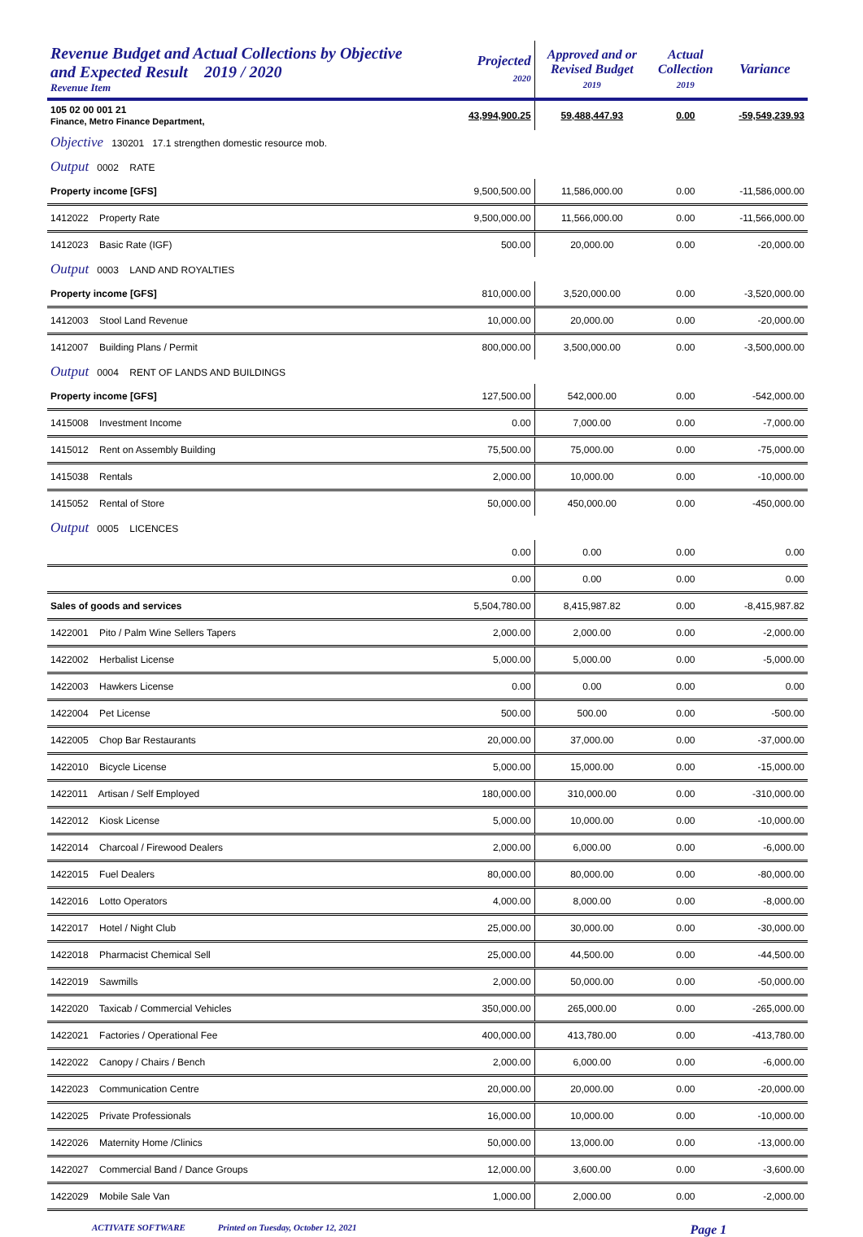| Revenue Budget and Actual Collections by Objective and Expected Result 2019 / 2020 Revenue Item | Projected 2020 | Approved and or Revised Budget 2019 | Actual Collection 2019 | Variance |
| --- | --- | --- | --- | --- |
| 105 02 00 001 21 Finance, Metro Finance Department, | 43,994,900.25 | 59,488,447.93 | 0.00 | -59,549,239.93 |
| Objective 130201 17.1 strengthen domestic resource mob. | | | | |
| Output 0002 RATE | | | | |
| Property income [GFS] | 9,500,500.00 | 11,586,000.00 | 0.00 | -11,586,000.00 |
| 1412022 Property Rate | 9,500,000.00 | 11,566,000.00 | 0.00 | -11,566,000.00 |
| 1412023 Basic Rate (IGF) | 500.00 | 20,000.00 | 0.00 | -20,000.00 |
| Output 0003 LAND AND ROYALTIES | | | | |
| Property income [GFS] | 810,000.00 | 3,520,000.00 | 0.00 | -3,520,000.00 |
| 1412003 Stool Land Revenue | 10,000.00 | 20,000.00 | 0.00 | -20,000.00 |
| 1412007 Building Plans / Permit | 800,000.00 | 3,500,000.00 | 0.00 | -3,500,000.00 |
| Output 0004 RENT OF LANDS AND BUILDINGS | | | | |
| Property income [GFS] | 127,500.00 | 542,000.00 | 0.00 | -542,000.00 |
| 1415008 Investment Income | 0.00 | 7,000.00 | 0.00 | -7,000.00 |
| 1415012 Rent on Assembly Building | 75,500.00 | 75,000.00 | 0.00 | -75,000.00 |
| 1415038 Rentals | 2,000.00 | 10,000.00 | 0.00 | -10,000.00 |
| 1415052 Rental of Store | 50,000.00 | 450,000.00 | 0.00 | -450,000.00 |
| Output 0005 LICENCES | | | | |
| | 0.00 | 0.00 | 0.00 | 0.00 |
| | 0.00 | 0.00 | 0.00 | 0.00 |
| Sales of goods and services | 5,504,780.00 | 8,415,987.82 | 0.00 | -8,415,987.82 |
| 1422001 Pito / Palm Wine Sellers Tapers | 2,000.00 | 2,000.00 | 0.00 | -2,000.00 |
| 1422002 Herbalist License | 5,000.00 | 5,000.00 | 0.00 | -5,000.00 |
| 1422003 Hawkers License | 0.00 | 0.00 | 0.00 | 0.00 |
| 1422004 Pet License | 500.00 | 500.00 | 0.00 | -500.00 |
| 1422005 Chop Bar Restaurants | 20,000.00 | 37,000.00 | 0.00 | -37,000.00 |
| 1422010 Bicycle License | 5,000.00 | 15,000.00 | 0.00 | -15,000.00 |
| 1422011 Artisan / Self Employed | 180,000.00 | 310,000.00 | 0.00 | -310,000.00 |
| 1422012 Kiosk License | 5,000.00 | 10,000.00 | 0.00 | -10,000.00 |
| 1422014 Charcoal / Firewood Dealers | 2,000.00 | 6,000.00 | 0.00 | -6,000.00 |
| 1422015 Fuel Dealers | 80,000.00 | 80,000.00 | 0.00 | -80,000.00 |
| 1422016 Lotto Operators | 4,000.00 | 8,000.00 | 0.00 | -8,000.00 |
| 1422017 Hotel / Night Club | 25,000.00 | 30,000.00 | 0.00 | -30,000.00 |
| 1422018 Pharmacist Chemical Sell | 25,000.00 | 44,500.00 | 0.00 | -44,500.00 |
| 1422019 Sawmills | 2,000.00 | 50,000.00 | 0.00 | -50,000.00 |
| 1422020 Taxicab / Commercial Vehicles | 350,000.00 | 265,000.00 | 0.00 | -265,000.00 |
| 1422021 Factories / Operational Fee | 400,000.00 | 413,780.00 | 0.00 | -413,780.00 |
| 1422022 Canopy / Chairs / Bench | 2,000.00 | 6,000.00 | 0.00 | -6,000.00 |
| 1422023 Communication Centre | 20,000.00 | 20,000.00 | 0.00 | -20,000.00 |
| 1422025 Private Professionals | 16,000.00 | 10,000.00 | 0.00 | -10,000.00 |
| 1422026 Maternity Home /Clinics | 50,000.00 | 13,000.00 | 0.00 | -13,000.00 |
| 1422027 Commercial Band / Dance Groups | 12,000.00 | 3,600.00 | 0.00 | -3,600.00 |
| 1422029 Mobile Sale Van | 1,000.00 | 2,000.00 | 0.00 | -2,000.00 |
ACTIVATE SOFTWARE Printed on Tuesday, October 12, 2021 Page 1